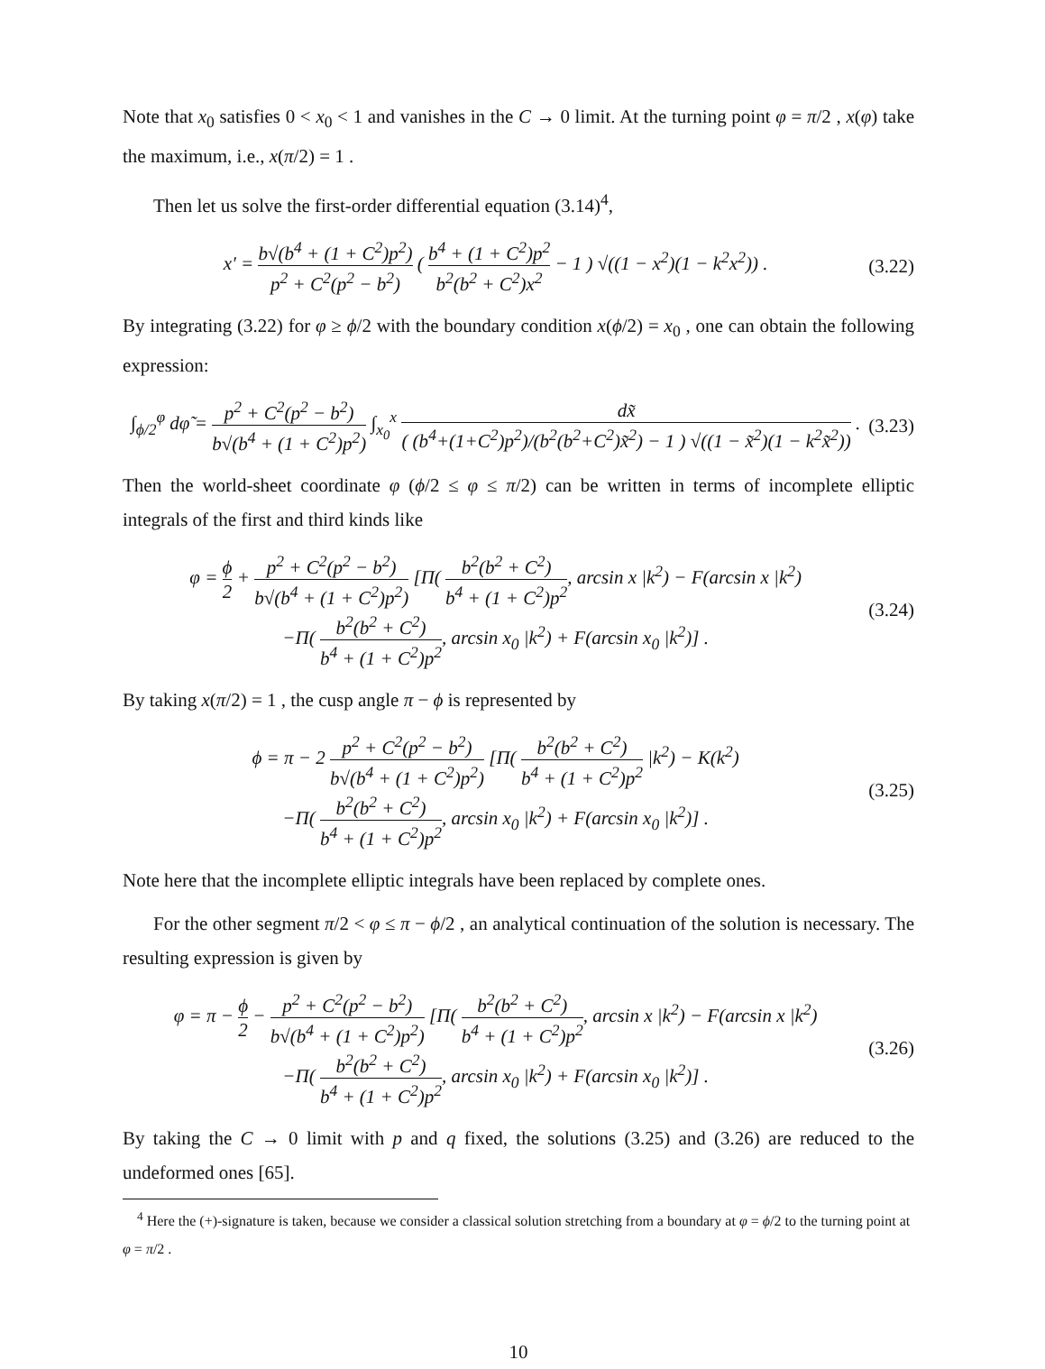Note that x<sub>0</sub> satisfies 0 < x<sub>0</sub> < 1 and vanishes in the C → 0 limit. At the turning point φ = π/2 , x(φ) take the maximum, i.e., x(π/2) = 1 .
Then let us solve the first-order differential equation (3.14)<sup>4</sup>,
x′ = b√(b<sup>4</sup> + (1 + C<sup>2</sup>)p<sup>2</sup>) p<sup>2</sup> + C<sup>2</sup>(p<sup>2</sup> − b<sup>2</sup>) ( b<sup>4</sup> + (1 + C<sup>2</sup>)p<sup>2</sup> b<sup>2</sup>(b<sup>2</sup> + C<sup>2</sup>)x<sup>2</sup> − 1 ) √((1 − x<sup>2</sup>)(1 − k<sup>2</sup>x<sup>2</sup>)) . (3.22)
By integrating (3.22) for φ ≥ ϕ/2 with the boundary condition x(ϕ/2) = x<sub>0</sub> , one can obtain the following expression:
∫<sub>ϕ/2</sub><sup>φ</sup> dφ̃ = p<sup>2</sup> + C<sup>2</sup>(p<sup>2</sup> − b<sup>2</sup>) b√(b<sup>4</sup> + (1 + C<sup>2</sup>)p<sup>2</sup>) ∫<sub>x<sub>0</sub></sub><sup>x</sup> dx̃ ( (b<sup>4</sup>+(1+C<sup>2</sup>)p<sup>2</sup>)/(b<sup>2</sup>(b<sup>2</sup>+C<sup>2</sup>)x̃<sup>2</sup>) − 1 ) √((1 − x̃<sup>2</sup>)(1 − k<sup>2</sup>x̃<sup>2</sup>)) . (3.23)
Then the world-sheet coordinate φ (ϕ/2 ≤ φ ≤ π/2) can be written in terms of incomplete elliptic integrals of the first and third kinds like
φ = ϕ 2 + p<sup>2</sup> + C<sup>2</sup>(p<sup>2</sup> − b<sup>2</sup>) b√(b<sup>4</sup> + (1 + C<sup>2</sup>)p<sup>2</sup>) [Π( b<sup>2</sup>(b<sup>2</sup> + C<sup>2</sup>) b<sup>4</sup> + (1 + C<sup>2</sup>)p<sup>2</sup>, arcsin x |k<sup>2</sup>) − F(arcsin x |k<sup>2</sup>)
−Π( b<sup>2</sup>(b<sup>2</sup> + C<sup>2</sup>) b<sup>4</sup> + (1 + C<sup>2</sup>)p<sup>2</sup>, arcsin x<sub>0</sub> |k<sup>2</sup>) + F(arcsin x<sub>0</sub> |k<sup>2</sup>)] . (3.24)
By taking x(π/2) = 1 , the cusp angle π − ϕ is represented by
ϕ = π − 2 p<sup>2</sup> + C<sup>2</sup>(p<sup>2</sup> − b<sup>2</sup>) b√(b<sup>4</sup> + (1 + C<sup>2</sup>)p<sup>2</sup>) [Π( b<sup>2</sup>(b<sup>2</sup> + C<sup>2</sup>) b<sup>4</sup> + (1 + C<sup>2</sup>)p<sup>2</sup> |k<sup>2</sup>) − K(k<sup>2</sup>)
−Π( b<sup>2</sup>(b<sup>2</sup> + C<sup>2</sup>) b<sup>4</sup> + (1 + C<sup>2</sup>)p<sup>2</sup>, arcsin x<sub>0</sub> |k<sup>2</sup>) + F(arcsin x<sub>0</sub> |k<sup>2</sup>)] . (3.25)
Note here that the incomplete elliptic integrals have been replaced by complete ones.
For the other segment π/2 < φ ≤ π − ϕ/2 , an analytical continuation of the solution is necessary. The resulting expression is given by
φ = π − ϕ 2 − p<sup>2</sup> + C<sup>2</sup>(p<sup>2</sup> − b<sup>2</sup>) b√(b<sup>4</sup> + (1 + C<sup>2</sup>)p<sup>2</sup>) [Π( b<sup>2</sup>(b<sup>2</sup> + C<sup>2</sup>) b<sup>4</sup> + (1 + C<sup>2</sup>)p<sup>2</sup>, arcsin x |k<sup>2</sup>) − F(arcsin x |k<sup>2</sup>)
−Π( b<sup>2</sup>(b<sup>2</sup> + C<sup>2</sup>) b<sup>4</sup> + (1 + C<sup>2</sup>)p<sup>2</sup>, arcsin x<sub>0</sub> |k<sup>2</sup>) + F(arcsin x<sub>0</sub> |k<sup>2</sup>)] . (3.26)
By taking the C → 0 limit with p and q fixed, the solutions (3.25) and (3.26) are reduced to the undeformed ones [65].
<sup>4</sup> Here the (+)-signature is taken, because we consider a classical solution stretching from a boundary at φ = ϕ/2 to the turning point at φ = π/2 .
10